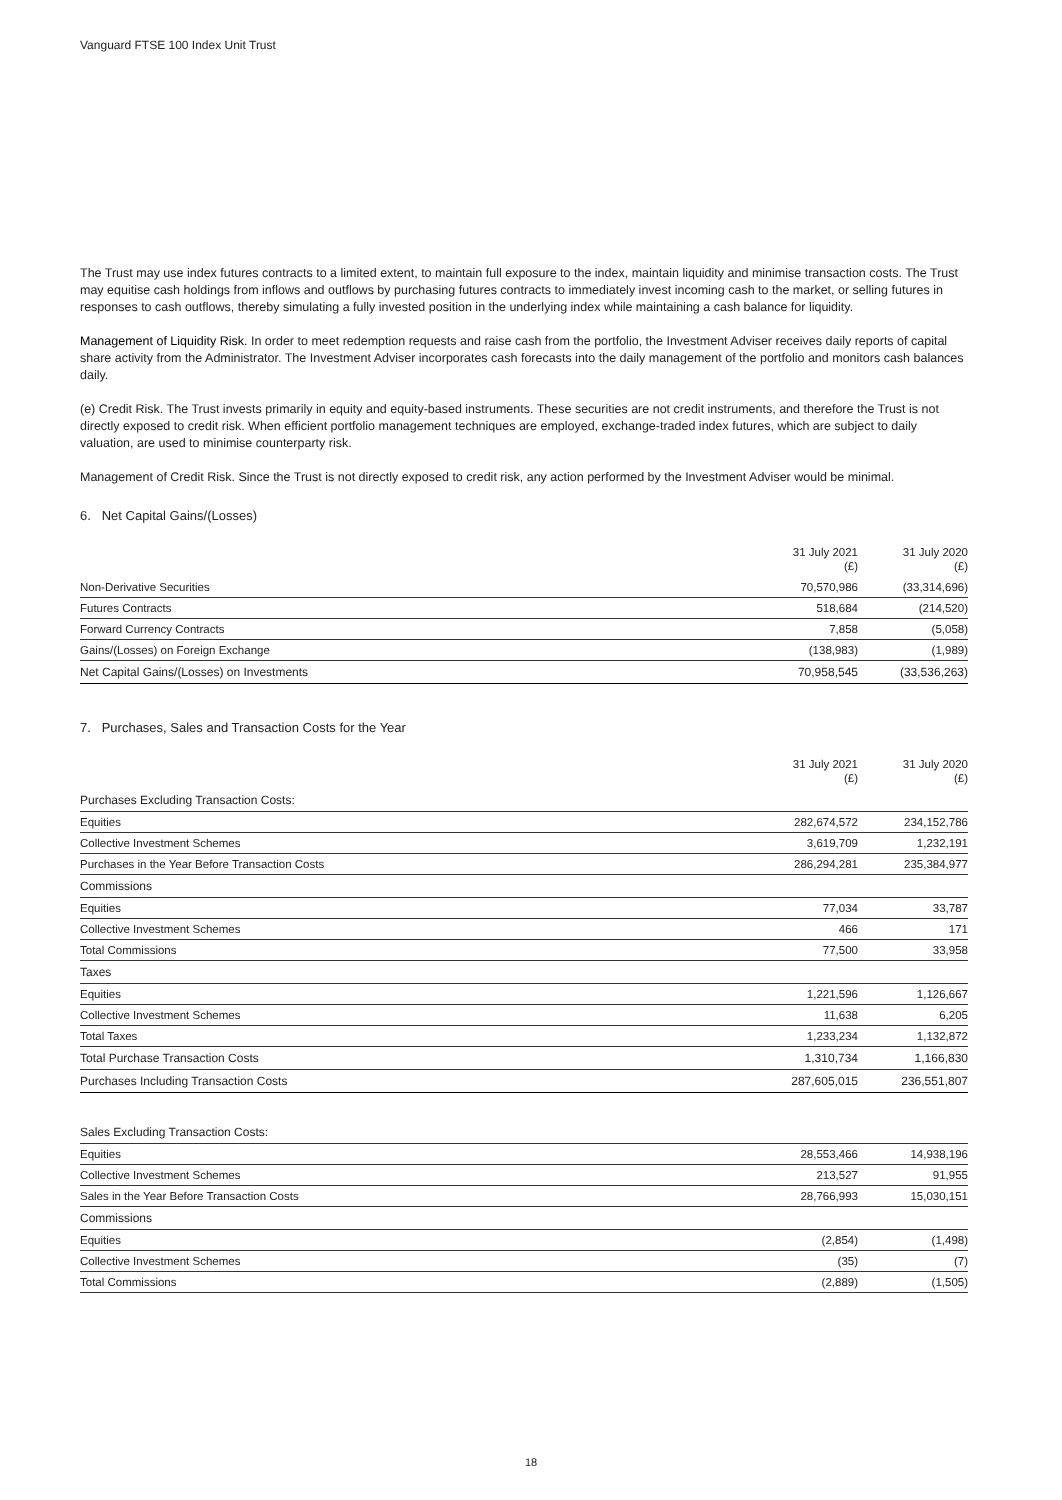Vanguard FTSE 100 Index Unit Trust
The Trust may use index futures contracts to a limited extent, to maintain full exposure to the index, maintain liquidity and minimise transaction costs. The Trust may equitise cash holdings from inflows and outflows by purchasing futures contracts to immediately invest incoming cash to the market, or selling futures in responses to cash outflows, thereby simulating a fully invested position in the underlying index while maintaining a cash balance for liquidity.
Management of Liquidity Risk. In order to meet redemption requests and raise cash from the portfolio, the Investment Adviser receives daily reports of capital share activity from the Administrator. The Investment Adviser incorporates cash forecasts into the daily management of the portfolio and monitors cash balances daily.
(e) Credit Risk. The Trust invests primarily in equity and equity-based instruments. These securities are not credit instruments, and therefore the Trust is not directly exposed to credit risk. When efficient portfolio management techniques are employed, exchange-traded index futures, which are subject to daily valuation, are used to minimise counterparty risk.
Management of Credit Risk. Since the Trust is not directly exposed to credit risk, any action performed by the Investment Adviser would be minimal.
6. Net Capital Gains/(Losses)
| | 31 July 2021 (£) | 31 July 2020 (£) |
| --- | --- | --- |
| Non-Derivative Securities | 70,570,986 | (33,314,696) |
| Futures Contracts | 518,684 | (214,520) |
| Forward Currency Contracts | 7,858 | (5,058) |
| Gains/(Losses) on Foreign Exchange | (138,983) | (1,989) |
| Net Capital Gains/(Losses) on Investments | 70,958,545 | (33,536,263) |
7. Purchases, Sales and Transaction Costs for the Year
| | 31 July 2021 (£) | 31 July 2020 (£) |
| --- | --- | --- |
| Purchases Excluding Transaction Costs: | | |
| Equities | 282,674,572 | 234,152,786 |
| Collective Investment Schemes | 3,619,709 | 1,232,191 |
| Purchases in the Year Before Transaction Costs | 286,294,281 | 235,384,977 |
| Commissions | | |
| Equities | 77,034 | 33,787 |
| Collective Investment Schemes | 466 | 171 |
| Total Commissions | 77,500 | 33,958 |
| Taxes | | |
| Equities | 1,221,596 | 1,126,667 |
| Collective Investment Schemes | 11,638 | 6,205 |
| Total Taxes | 1,233,234 | 1,132,872 |
| Total Purchase Transaction Costs | 1,310,734 | 1,166,830 |
| Purchases Including Transaction Costs | 287,605,015 | 236,551,807 |
| Sales Excluding Transaction Costs: | | |
| Equities | 28,553,466 | 14,938,196 |
| Collective Investment Schemes | 213,527 | 91,955 |
| Sales in the Year Before Transaction Costs | 28,766,993 | 15,030,151 |
| Commissions | | |
| Equities | (2,854) | (1,498) |
| Collective Investment Schemes | (35) | (7) |
| Total Commissions | (2,889) | (1,505) |
18